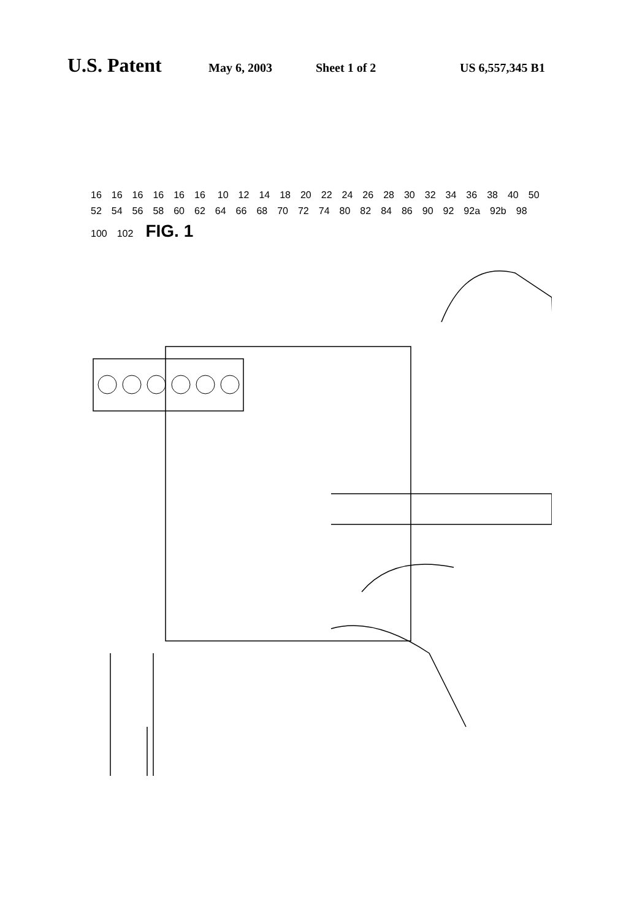U.S. Patent May 6, 2003 Sheet 1 of 2 US 6,557,345 B1
16 16 16 16 16 16 10 12 14 18 20 22 24 26 28 30 32 34 36 38 40 50 52 54 56 58 60 62 64 66 68 70 72 74 80 82 84 86 90 92 92a 92b 98 100 102 FIG. 1